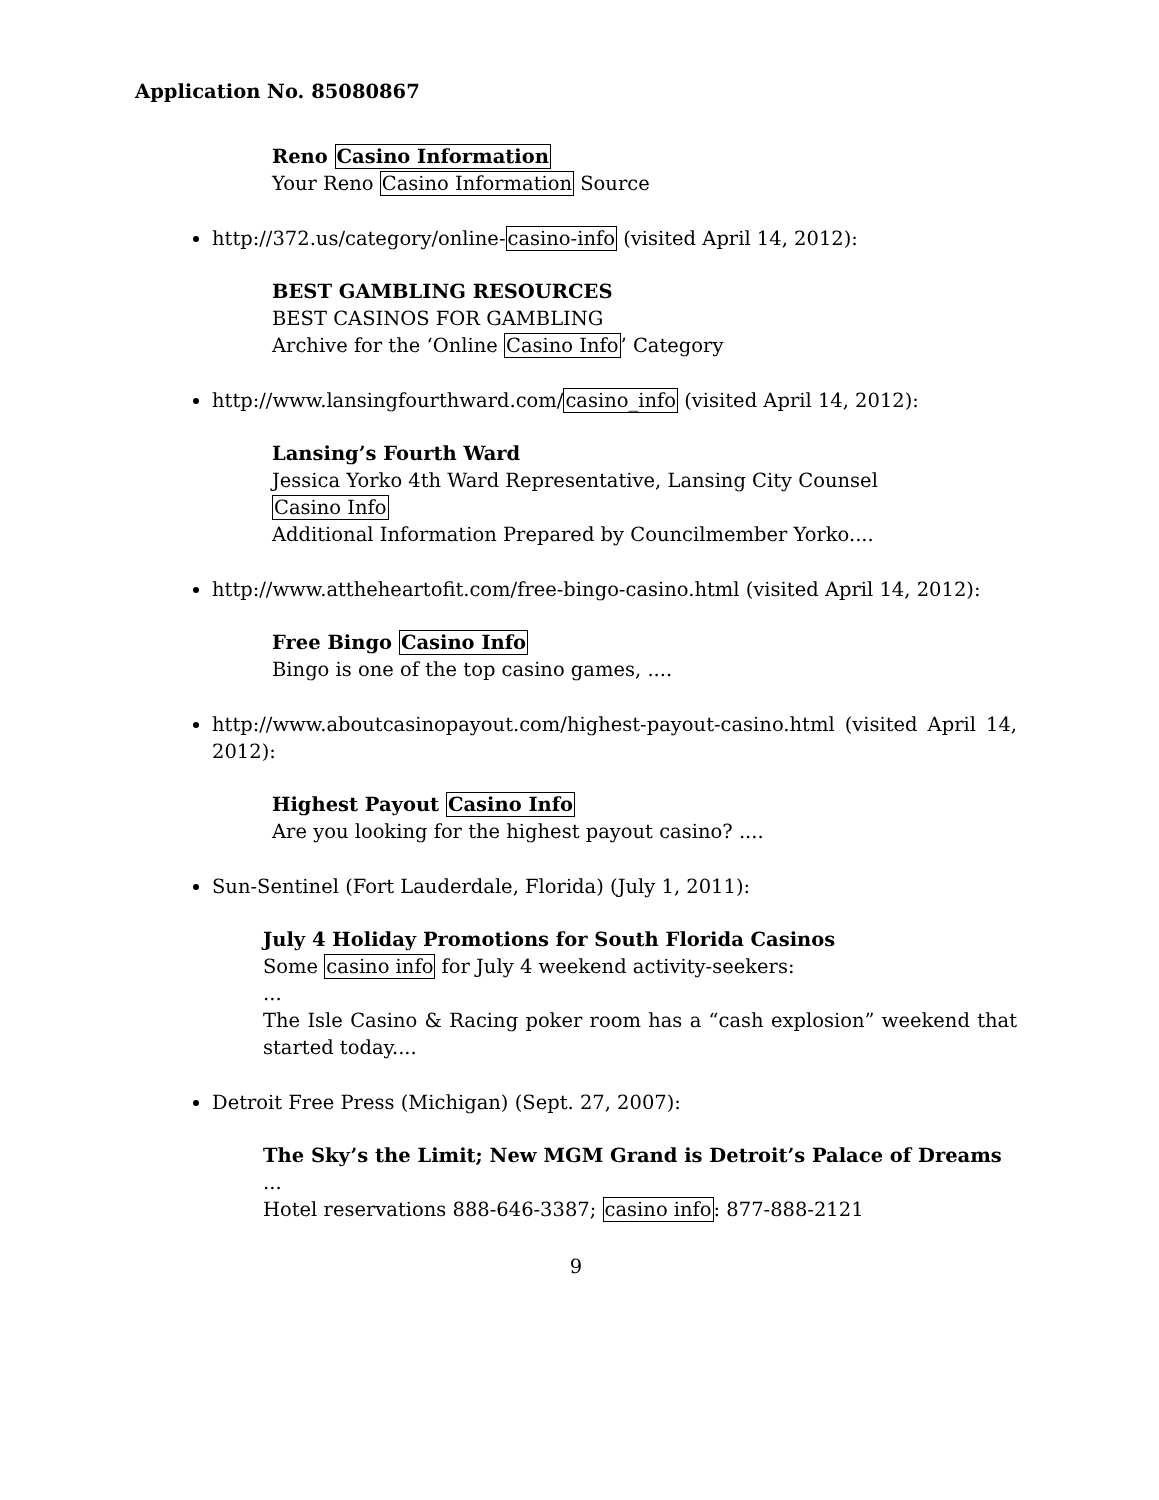Application No. 85080867
Reno Casino Information
Your Reno Casino Information Source
http://372.us/category/online-casino-info (visited April 14, 2012):
BEST GAMBLING RESOURCES
BEST CASINOS FOR GAMBLING
Archive for the ‘Online Casino Info’ Category
http://www.lansingfourthward.com/casino_info (visited April 14, 2012):
Lansing’s Fourth Ward
Jessica Yorko 4th Ward Representative, Lansing City Counsel
Casino Info
Additional Information Prepared by Councilmember Yorko....
http://www.attheheartofit.com/free-bingo-casino.html (visited April 14, 2012):
Free Bingo Casino Info
Bingo is one of the top casino games, ....
http://www.aboutcasinopayout.com/highest-payout-casino.html (visited April 14, 2012):
Highest Payout Casino Info
Are you looking for the highest payout casino? ....
Sun-Sentinel (Fort Lauderdale, Florida) (July 1, 2011):
July 4 Holiday Promotions for South Florida Casinos
Some casino info for July 4 weekend activity-seekers:
...
The Isle Casino & Racing poker room has a “cash explosion” weekend that started today....
Detroit Free Press (Michigan) (Sept. 27, 2007):
The Sky’s the Limit; New MGM Grand is Detroit’s Palace of Dreams
...
Hotel reservations 888-646-3387; casino info: 877-888-2121
9